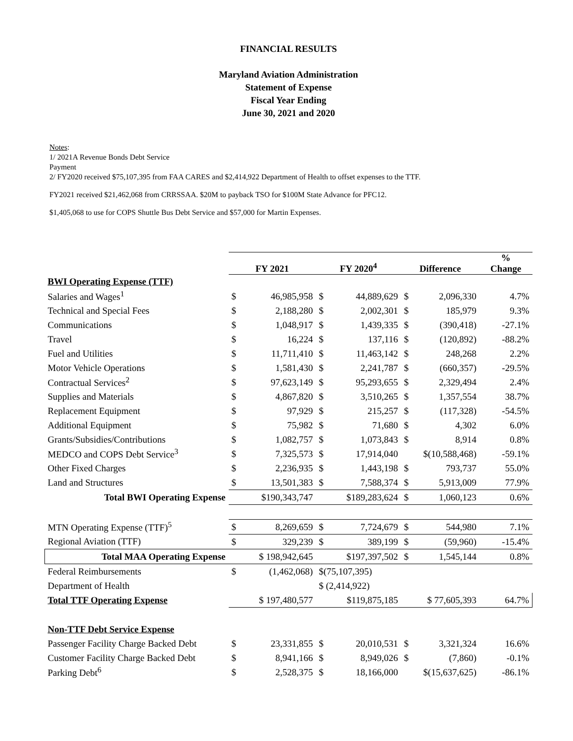FINANCIAL RESULTS
Maryland Aviation Administration
Statement of Expense
Fiscal Year Ending
June 30, 2021 and 2020
Notes:
1/ 2021A Revenue Bonds Debt Service
Payment
2/ FY2020 received $75,107,395 from FAA CARES and $2,414,922 Department of Health to offset expenses to the TTF.
FY2021 received $21,462,068 from CRRSSAA. $20M to payback TSO for $100M State Advance for PFC12.
$1,405,068 to use for COPS Shuttle Bus Debt Service and $57,000 for Martin Expenses.
| | FY 2021 | | FY 2020<sup>4</sup> | | Difference | | % Change |
| --- | --- | --- | --- | --- | --- | --- | --- |
| BWI Operating Expense (TTF) | | | | | | | |
| Salaries and Wages<sup>1</sup> | $ | 46,985,958 | $ | 44,889,629 | $ | 2,096,330 | 4.7% |
| Technical and Special Fees | $ | 2,188,280 | $ | 2,002,301 | $ | 185,979 | 9.3% |
| Communications | $ | 1,048,917 | $ | 1,439,335 | $ | (390,418) | -27.1% |
| Travel | $ | 16,224 | $ | 137,116 | $ | (120,892) | -88.2% |
| Fuel and Utilities | $ | 11,711,410 | $ | 11,463,142 | $ | 248,268 | 2.2% |
| Motor Vehicle Operations | $ | 1,581,430 | $ | 2,241,787 | $ | (660,357) | -29.5% |
| Contractual Services<sup>2</sup> | $ | 97,623,149 | $ | 95,293,655 | $ | 2,329,494 | 2.4% |
| Supplies and Materials | $ | 4,867,820 | $ | 3,510,265 | $ | 1,357,554 | 38.7% |
| Replacement Equipment | $ | 97,929 | $ | 215,257 | $ | (117,328) | -54.5% |
| Additional Equipment | $ | 75,982 | $ | 71,680 | $ | 4,302 | 6.0% |
| Grants/Subsidies/Contributions | $ | 1,082,757 | $ | 1,073,843 | $ | 8,914 | 0.8% |
| MEDCO and COPS Debt Service<sup>3</sup> | $ | 7,325,573 | $ | 17,914,040 | $(10,588,468) | | -59.1% |
| Other Fixed Charges | $ | 2,236,935 | $ | 1,443,198 | $ | 793,737 | 55.0% |
| Land and Structures | $ | 13,501,383 | $ | 7,588,374 | $ | 5,913,009 | 77.9% |
| Total BWI Operating Expense | $190,343,747 | | $189,283,624 | | $ | 1,060,123 | 0.6% |
| MTN Operating Expense (TTF)<sup>5</sup> | $ | 8,269,659 | $ | 7,724,679 | $ | 544,980 | 7.1% |
| Regional Aviation (TTF) | $ | 329,239 | $ | 389,199 | $ | (59,960) | -15.4% |
| Total MAA Operating Expense | $ 198,942,645 | | $197,397,502 | | $ | 1,545,144 | 0.8% |
| Federal Reimbursements | $ | (1,462,068) | $(75,107,395) | | | | |
| Department of Health | | | $ (2,414,922) | | | | |
| Total TTF Operating Expense | $ 197,480,577 | | $119,875,185 | | $ 77,605,393 | | 64.7% |
| Non-TTF Debt Service Expense | | | | | | | |
| Passenger Facility Charge Backed Debt | $ | 23,331,855 | $ | 20,010,531 | $ | 3,321,324 | 16.6% |
| Customer Facility Charge Backed Debt | $ | 8,941,166 | $ | 8,949,026 | $ | (7,860) | -0.1% |
| Parking Debt<sup>6</sup> | $ | 2,528,375 | $ | 18,166,000 | $(15,637,625) | | -86.1% |